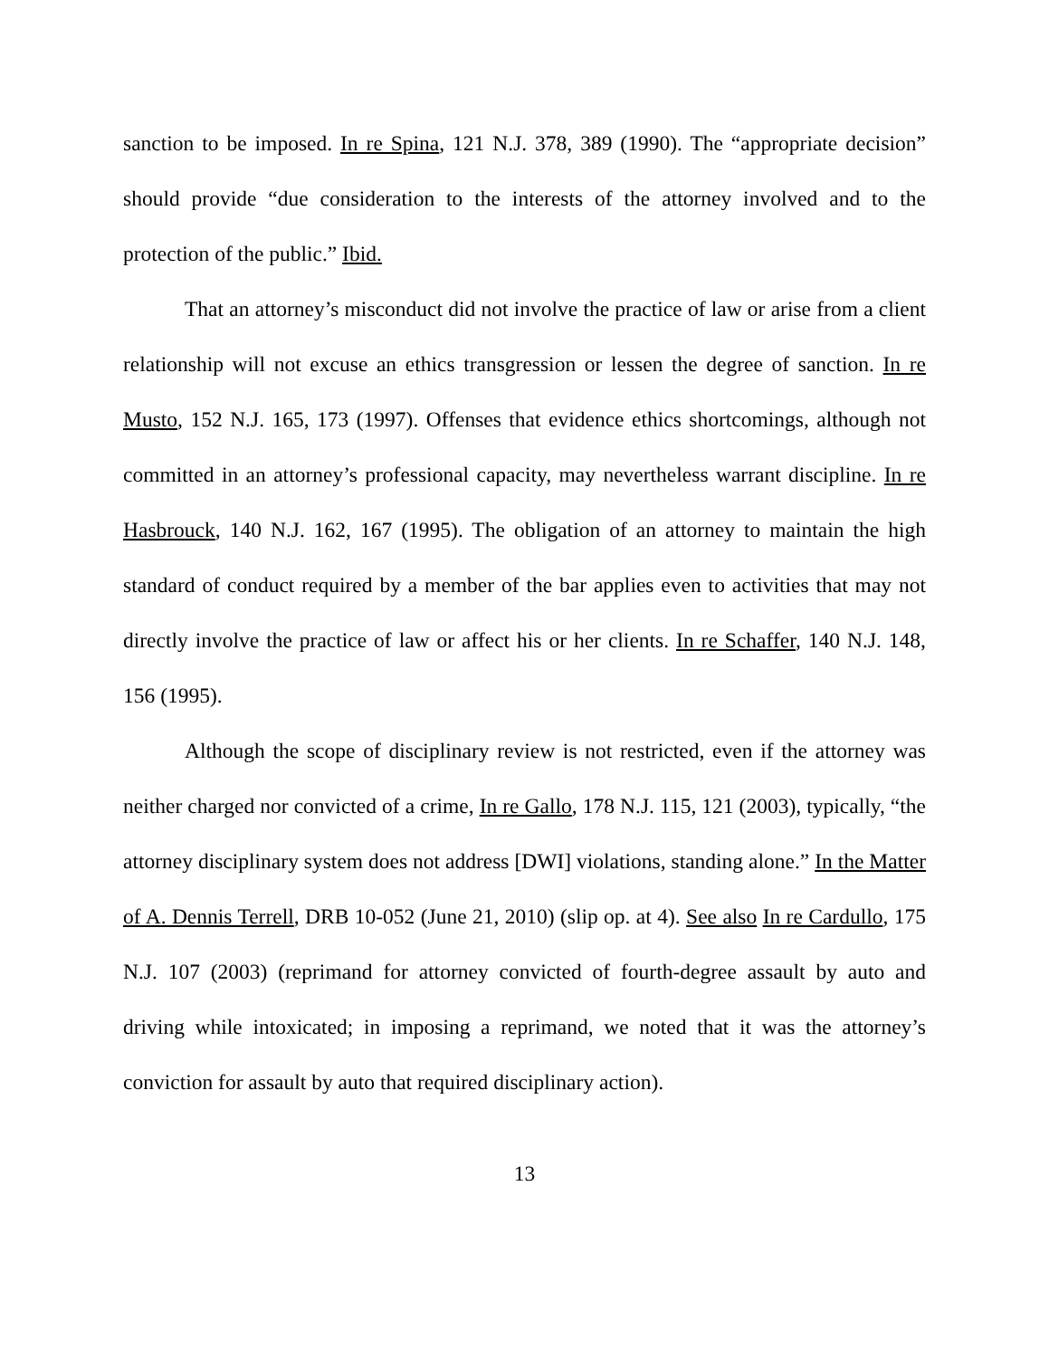sanction to be imposed. In re Spina, 121 N.J. 378, 389 (1990). The “appropriate decision” should provide “due consideration to the interests of the attorney involved and to the protection of the public.” Ibid.
That an attorney’s misconduct did not involve the practice of law or arise from a client relationship will not excuse an ethics transgression or lessen the degree of sanction. In re Musto, 152 N.J. 165, 173 (1997). Offenses that evidence ethics shortcomings, although not committed in an attorney’s professional capacity, may nevertheless warrant discipline. In re Hasbrouck, 140 N.J. 162, 167 (1995). The obligation of an attorney to maintain the high standard of conduct required by a member of the bar applies even to activities that may not directly involve the practice of law or affect his or her clients. In re Schaffer, 140 N.J. 148, 156 (1995).
Although the scope of disciplinary review is not restricted, even if the attorney was neither charged nor convicted of a crime, In re Gallo, 178 N.J. 115, 121 (2003), typically, “the attorney disciplinary system does not address [DWI] violations, standing alone.” In the Matter of A. Dennis Terrell, DRB 10-052 (June 21, 2010) (slip op. at 4). See also In re Cardullo, 175 N.J. 107 (2003) (reprimand for attorney convicted of fourth-degree assault by auto and driving while intoxicated; in imposing a reprimand, we noted that it was the attorney’s conviction for assault by auto that required disciplinary action).
13